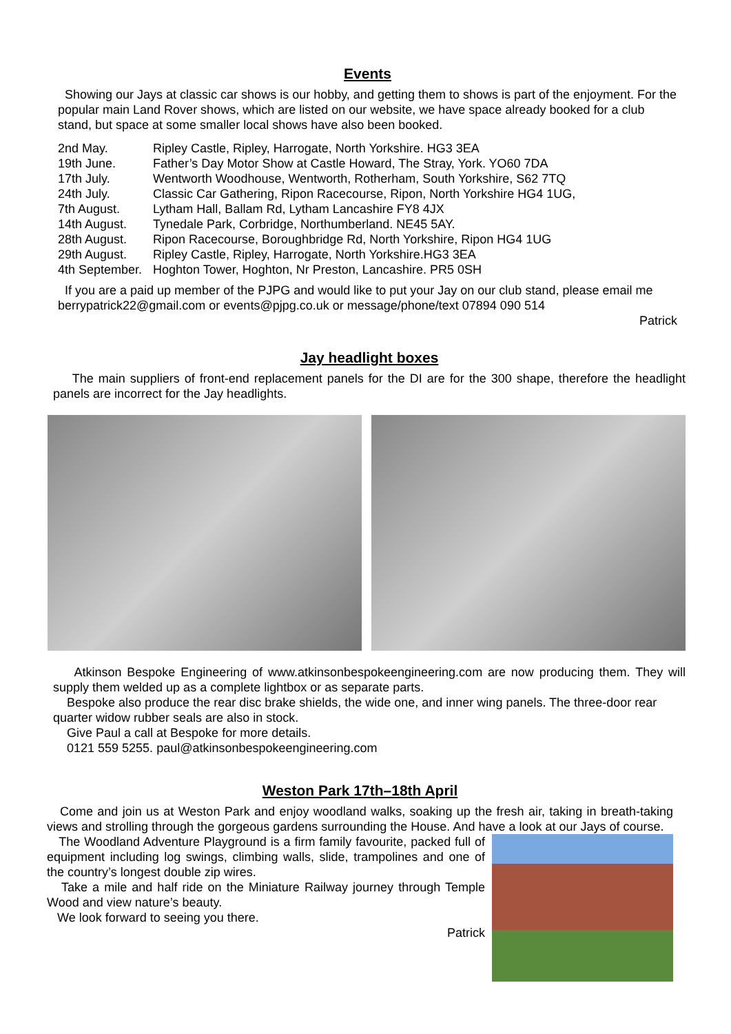Events
Showing our Jays at classic car shows is our hobby, and getting them to shows is part of the enjoyment. For the popular main Land Rover shows, which are listed on our website, we have space already booked for a club stand, but space at some smaller local shows have also been booked.
| 2nd May. | Ripley Castle, Ripley, Harrogate, North Yorkshire. HG3 3EA |
| 19th June. | Father’s Day Motor Show at Castle Howard, The Stray, York. YO60 7DA |
| 17th July. | Wentworth Woodhouse, Wentworth, Rotherham, South Yorkshire, S62 7TQ |
| 24th July. | Classic Car Gathering, Ripon Racecourse, Ripon, North Yorkshire HG4 1UG, |
| 7th August. | Lytham Hall, Ballam Rd, Lytham Lancashire FY8 4JX |
| 14th August. | Tynedale Park, Corbridge, Northumberland. NE45 5AY. |
| 28th August. | Ripon Racecourse, Boroughbridge Rd, North Yorkshire, Ripon HG4 1UG |
| 29th August. | Ripley Castle, Ripley, Harrogate, North Yorkshire.HG3 3EA |
| 4th September. | Hoghton Tower, Hoghton, Nr Preston, Lancashire. PR5 0SH |
If you are a paid up member of the PJPG and would like to put your Jay on our club stand, please email me berrypatrick22@gmail.com or events@pjpg.co.uk or message/phone/text 07894 090 514
Patrick
Jay headlight boxes
The main suppliers of front-end replacement panels for the DI are for the 300 shape, therefore the headlight panels are incorrect for the Jay headlights.
Atkinson Bespoke Engineering of www.atkinsonbespokeengineering.com are now producing them. They will supply them welded up as a complete lightbox or as separate parts.
Bespoke also produce the rear disc brake shields, the wide one, and inner wing panels. The three-door rear quarter widow rubber seals are also in stock.
Give Paul a call at Bespoke for more details.
0121 559 5255. paul@atkinsonbespokeengineering.com
Weston Park 17th–18th April
Come and join us at Weston Park and enjoy woodland walks, soaking up the fresh air, taking in breath-taking views and strolling through the gorgeous gardens surrounding the House. And have a look at our Jays of course.
The Woodland Adventure Playground is a firm family favourite, packed full of equipment including log swings, climbing walls, slide, trampolines and one of the country’s longest double zip wires.
Take a mile and half ride on the Miniature Railway journey through Temple Wood and view nature’s beauty.
We look forward to seeing you there.
Patrick